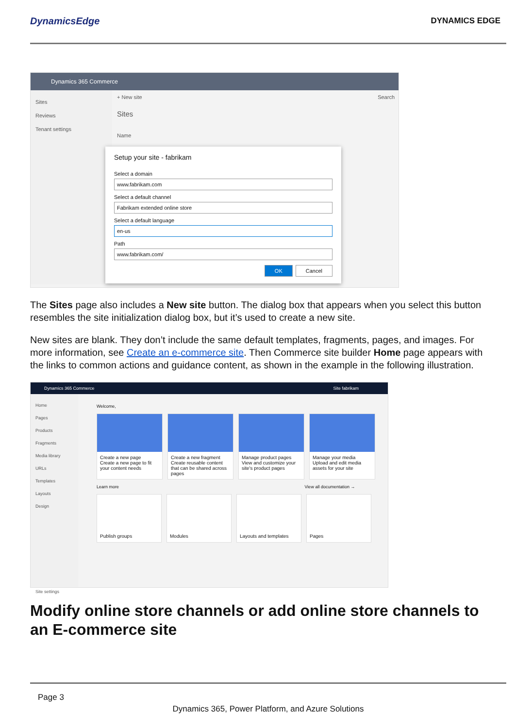DynamicsEdge
DYNAMICS EDGE
Dynamics 365 Commerce
Sites
Reviews
Tenant settings
+ New site Search
Sites
Name
Setup your site - fabrikam
Select a domain
www.fabrikam.com
Select a default channel
Fabrikam extended online store
Select a default language
en-us
Path
www.fabrikam.com/
OK Cancel
The Sites page also includes a New site button. The dialog box that appears when you select this button resembles the site initialization dialog box, but it’s used to create a new site.
New sites are blank. They don’t include the same default templates, fragments, pages, and images. For more information, see Create an e-commerce site. Then Commerce site builder Home page appears with the links to common actions and guidance content, as shown in the example in the following illustration.
Dynamics 365 Commerce Site fabrikam
Home
Pages
Products
Fragments
Media library
URLs
Templates
Layouts
Design
Site settings
Welcome,
Create a new page
Create a new page to fit your content needs
Create a new fragment
Create reusable content that can be shared across pages
Manage product pages
View and customize your site's product pages
Manage your media
Upload and edit media assets for your site
Learn more View all documentation →
Publish groups Modules Layouts and templates Pages
Modify online store channels or add online store channels to an E-commerce site
Page 3
Dynamics 365, Power Platform, and Azure Solutions